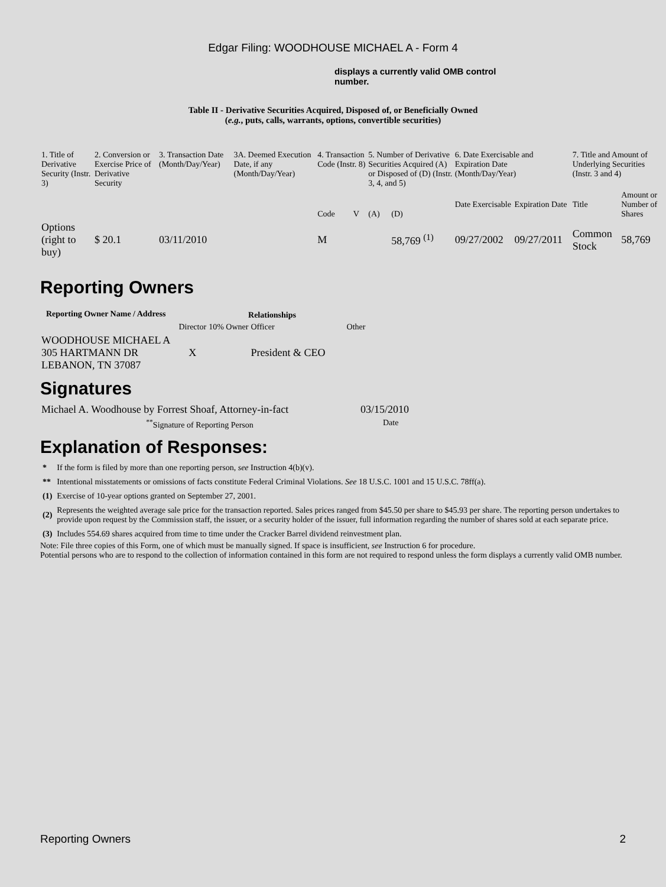Edgar Filing: WOODHOUSE MICHAEL A - Form 4
displays a currently valid OMB control number.
Table II - Derivative Securities Acquired, Disposed of, or Beneficially Owned
(e.g., puts, calls, warrants, options, convertible securities)
| 1. Title of Derivative Security (Instr. 3) | 2. Conversion or Exercise Price of Derivative Security | 3. Transaction Date (Month/Day/Year) | 3A. Deemed Execution Date, if any (Month/Day/Year) | 4. Transaction Code (Instr. 8) | | 5. Number of Derivative Securities Acquired (A) or Disposed of (D) (Instr. 3, 4, and 5) | | 6. Date Exercisable and Expiration Date (Month/Day/Year) | | 7. Title and Amount of Underlying Securities (Instr. 3 and 4) | |
| --- | --- | --- | --- | --- | --- | --- | --- | --- | --- | --- | --- |
| | | | | Code | V | (A) | (D) | Date Exercisable | Expiration Date | Title | Amount or Number of Shares |
| Options (right to buy) | $ 20.1 | 03/11/2010 | | M | | | 58,769 <sup>(1)</sup> | 09/27/2002 | 09/27/2011 | Common Stock | 58,769 |
Reporting Owners
| Reporting Owner Name / Address | Relationships | | | |
| --- | --- | --- | --- | --- |
| | Director | 10% Owner | Officer | Other |
| WOODHOUSE MICHAEL A 305 HARTMANN DR LEBANON, TN 37087 | X | | President & CEO | |
Signatures
| Michael A. Woodhouse by Forrest Shoaf, Attorney-in-fact | 03/15/2010 |
| <sup>**</sup> Signature of Reporting Person | Date |
Explanation of Responses:
| * | If the form is filed by more than one reporting person, see Instruction 4(b)(v). |
| ** | Intentional misstatements or omissions of facts constitute Federal Criminal Violations. See 18 U.S.C. 1001 and 15 U.S.C. 78ff(a). |
| (1) | Exercise of 10-year options granted on September 27, 2001. |
| (2) | Represents the weighted average sale price for the transaction reported. Sales prices ranged from $45.50 per share to $45.93 per share. The reporting person undertakes to provide upon request by the Commission staff, the issuer, or a security holder of the issuer, full information regarding the number of shares sold at each separate price. |
| (3) | Includes 554.69 shares acquired from time to time under the Cracker Barrel dividend reinvestment plan. |
Note: File three copies of this Form, one of which must be manually signed. If space is insufficient, see Instruction 6 for procedure.
Potential persons who are to respond to the collection of information contained in this form are not required to respond unless the form displays a currently valid OMB number.
Reporting Owners 2